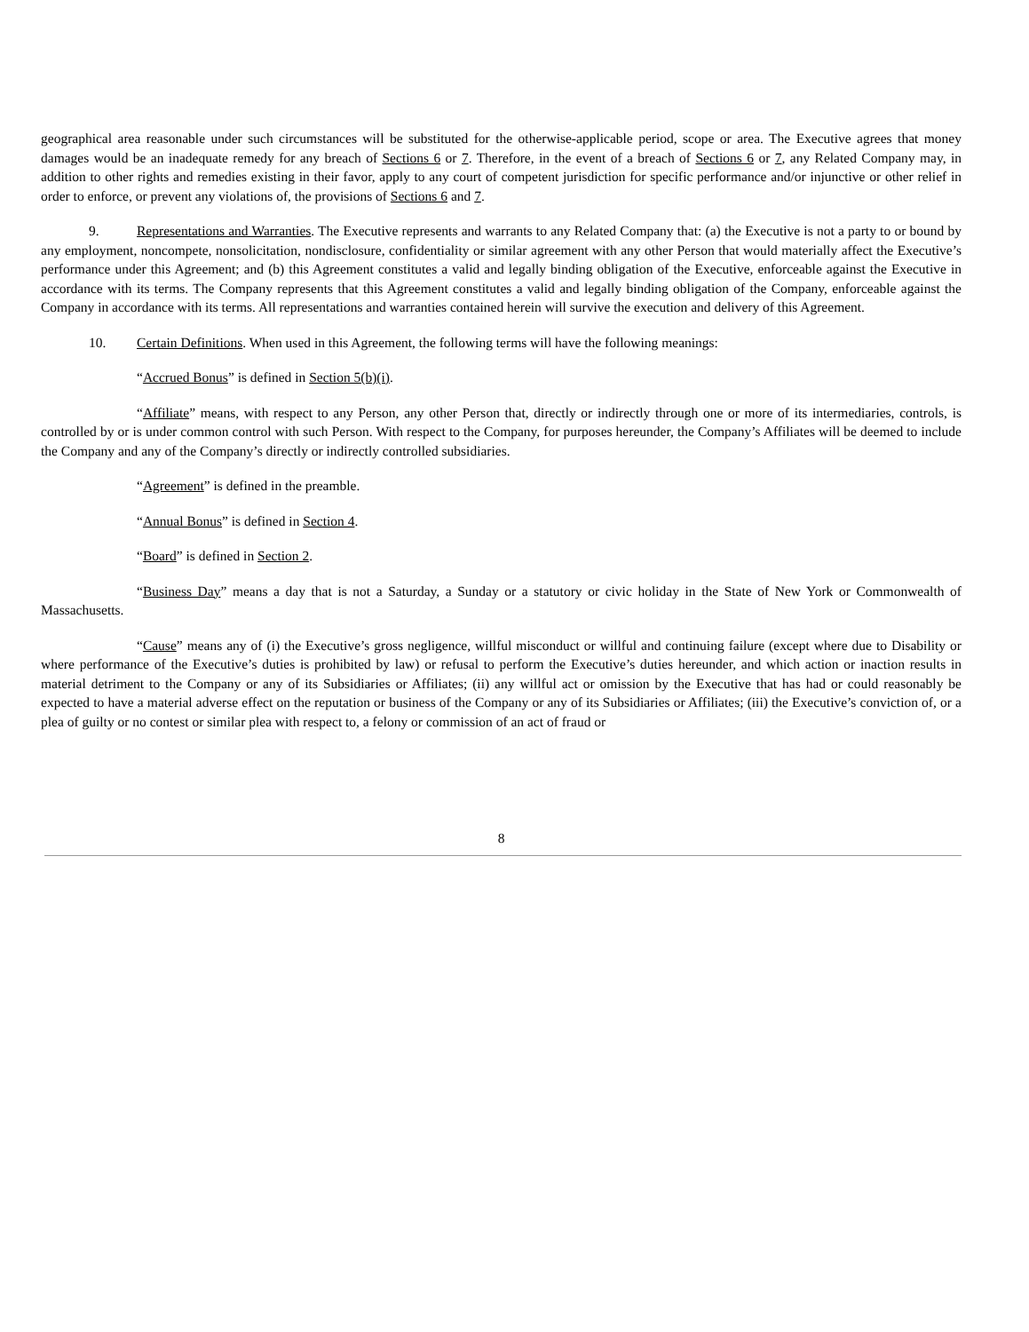geographical area reasonable under such circumstances will be substituted for the otherwise-applicable period, scope or area. The Executive agrees that money damages would be an inadequate remedy for any breach of Sections 6 or 7. Therefore, in the event of a breach of Sections 6 or 7, any Related Company may, in addition to other rights and remedies existing in their favor, apply to any court of competent jurisdiction for specific performance and/or injunctive or other relief in order to enforce, or prevent any violations of, the provisions of Sections 6 and 7.
9. Representations and Warranties. The Executive represents and warrants to any Related Company that: (a) the Executive is not a party to or bound by any employment, noncompete, nonsolicitation, nondisclosure, confidentiality or similar agreement with any other Person that would materially affect the Executive’s performance under this Agreement; and (b) this Agreement constitutes a valid and legally binding obligation of the Executive, enforceable against the Executive in accordance with its terms. The Company represents that this Agreement constitutes a valid and legally binding obligation of the Company, enforceable against the Company in accordance with its terms. All representations and warranties contained herein will survive the execution and delivery of this Agreement.
10. Certain Definitions. When used in this Agreement, the following terms will have the following meanings:
“Accrued Bonus” is defined in Section 5(b)(i).
“Affiliate” means, with respect to any Person, any other Person that, directly or indirectly through one or more of its intermediaries, controls, is controlled by or is under common control with such Person. With respect to the Company, for purposes hereunder, the Company’s Affiliates will be deemed to include the Company and any of the Company’s directly or indirectly controlled subsidiaries.
“Agreement” is defined in the preamble.
“Annual Bonus” is defined in Section 4.
“Board” is defined in Section 2.
“Business Day” means a day that is not a Saturday, a Sunday or a statutory or civic holiday in the State of New York or Commonwealth of Massachusetts.
“Cause” means any of (i) the Executive’s gross negligence, willful misconduct or willful and continuing failure (except where due to Disability or where performance of the Executive’s duties is prohibited by law) or refusal to perform the Executive’s duties hereunder, and which action or inaction results in material detriment to the Company or any of its Subsidiaries or Affiliates; (ii) any willful act or omission by the Executive that has had or could reasonably be expected to have a material adverse effect on the reputation or business of the Company or any of its Subsidiaries or Affiliates; (iii) the Executive’s conviction of, or a plea of guilty or no contest or similar plea with respect to, a felony or commission of an act of fraud or
8